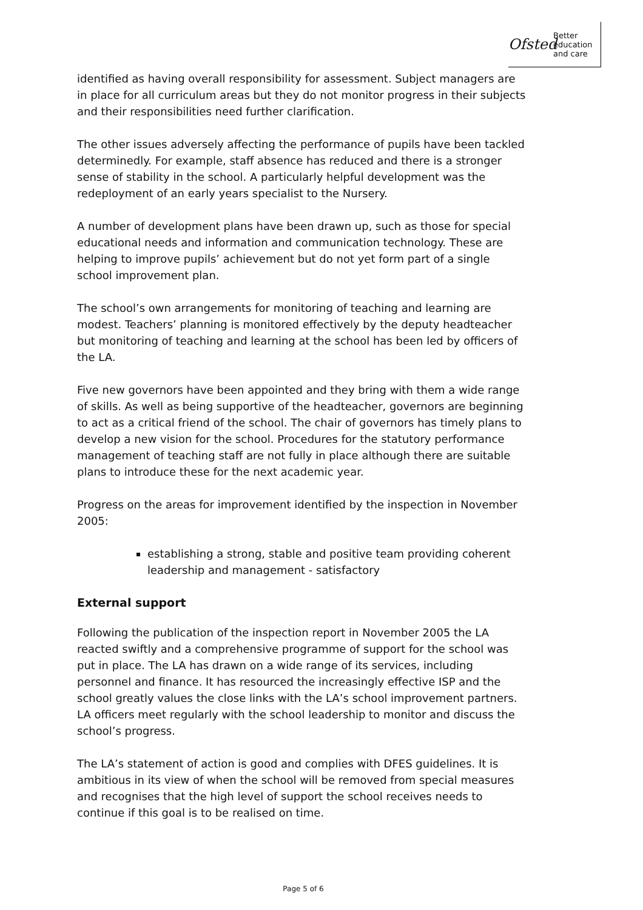Ofsted
Better
education
and care
identified as having overall responsibility for assessment. Subject managers are in place for all curriculum areas but they do not monitor progress in their subjects and their responsibilities need further clarification.
The other issues adversely affecting the performance of pupils have been tackled determinedly. For example, staff absence has reduced and there is a stronger sense of stability in the school. A particularly helpful development was the redeployment of an early years specialist to the Nursery.
A number of development plans have been drawn up, such as those for special educational needs and information and communication technology. These are helping to improve pupils’ achievement but do not yet form part of a single school improvement plan.
The school’s own arrangements for monitoring of teaching and learning are modest. Teachers’ planning is monitored effectively by the deputy headteacher but monitoring of teaching and learning at the school has been led by officers of the LA.
Five new governors have been appointed and they bring with them a wide range of skills. As well as being supportive of the headteacher, governors are beginning to act as a critical friend of the school. The chair of governors has timely plans to develop a new vision for the school. Procedures for the statutory performance management of teaching staff are not fully in place although there are suitable plans to introduce these for the next academic year.
Progress on the areas for improvement identified by the inspection in November 2005:
establishing a strong, stable and positive team providing coherent leadership and management - satisfactory
External support
Following the publication of the inspection report in November 2005 the LA reacted swiftly and a comprehensive programme of support for the school was put in place. The LA has drawn on a wide range of its services, including personnel and finance. It has resourced the increasingly effective ISP and the school greatly values the close links with the LA’s school improvement partners. LA officers meet regularly with the school leadership to monitor and discuss the school’s progress.
The LA’s statement of action is good and complies with DFES guidelines. It is ambitious in its view of when the school will be removed from special measures and recognises that the high level of support the school receives needs to continue if this goal is to be realised on time.
Page 5 of 6